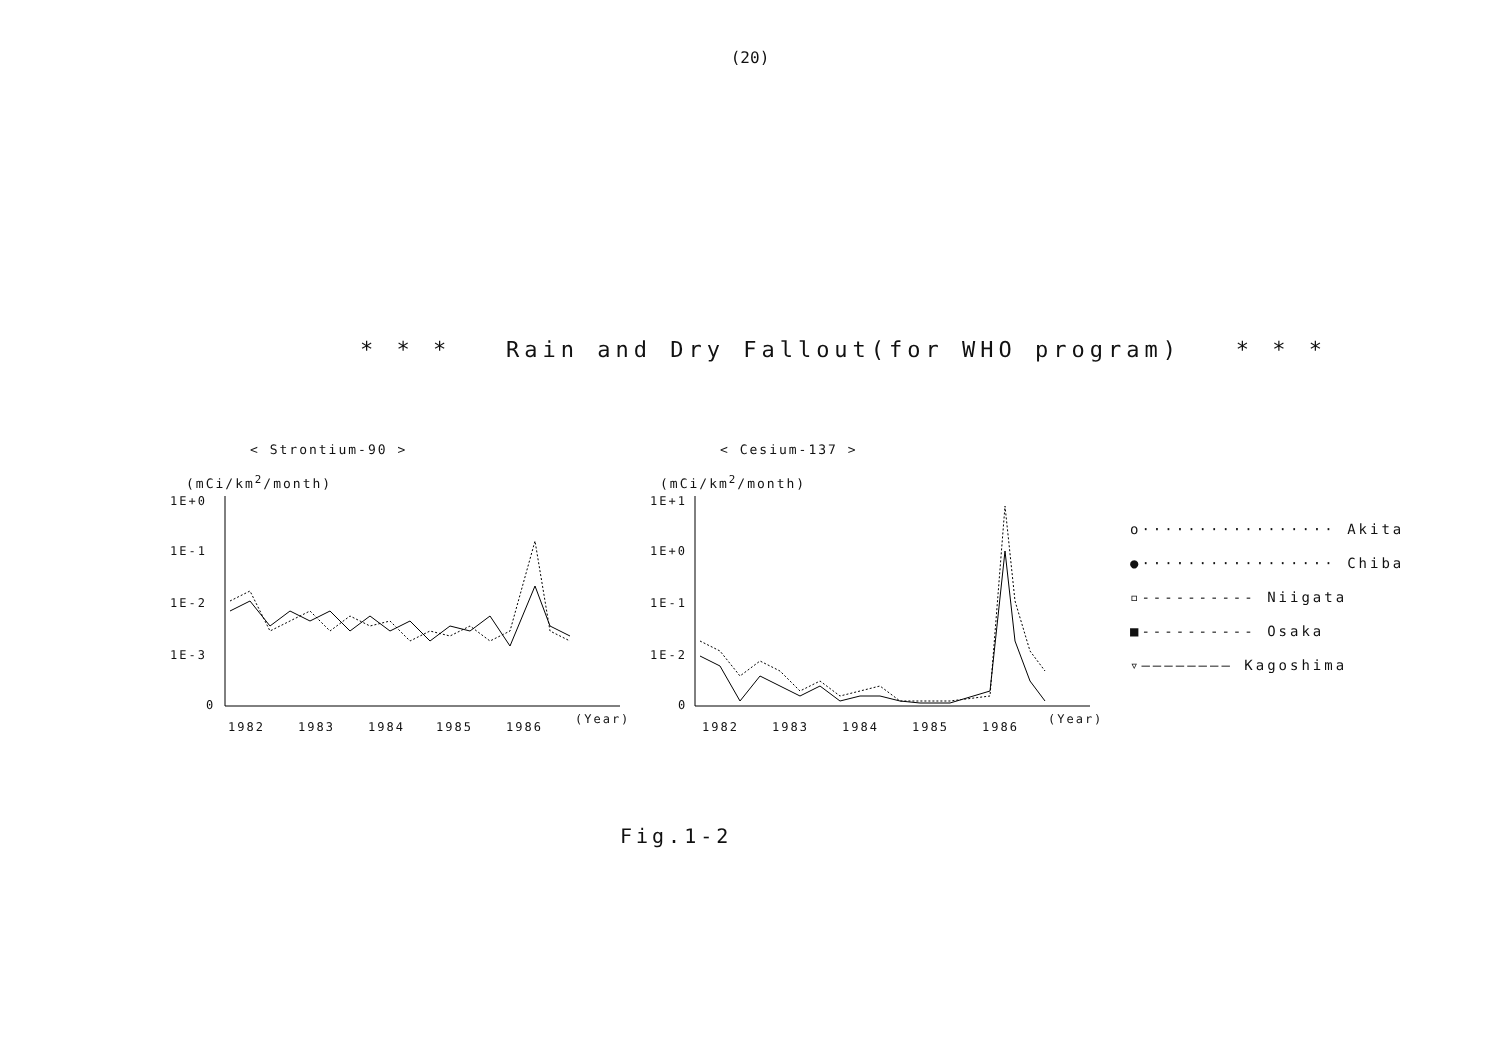(20)
* * * Rain and Dry Fallout(for WHO program) * * *
< Strontium-90 >
(mCi/km<sup>2</sup>/month)
1E+0
1E-1
1E-2
1E-3
0
1982
1983
1984
1985
1986
(Year)
< Cesium-137 >
(mCi/km<sup>2</sup>/month)
1E+1
1E+0
1E-1
1E-2
0
1982
1983
1984
1985
1986
(Year)
o················· Akita
●················· Chiba
▫---------- Niigata
■---------- Osaka
▿———————— Kagoshima
Fig.1-2